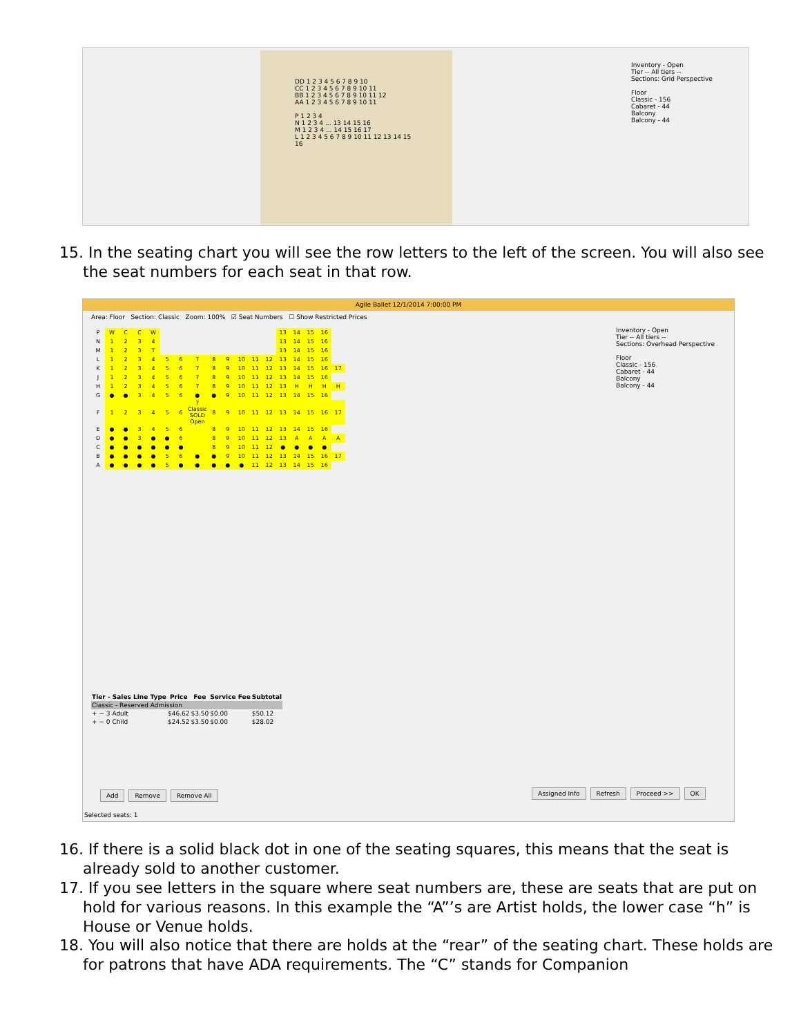DD 1 2 3 4 5 6 7 8 9 10
CC 1 2 3 4 5 6 7 8 9 10 11
BB 1 2 3 4 5 6 7 8 9 10 11 12
AA 1 2 3 4 5 6 7 8 9 10 11
P 1 2 3 4
N 1 2 3 4 ... 13 14 15 16
M 1 2 3 4 ... 14 15 16 17
L 1 2 3 4 5 6 7 8 9 10 11 12 13 14 15 16
Inventory - Open
Tier -- All tiers --
Sections: Grid Perspective
Floor
Classic - 156
Cabaret - 44
Balcony
Balcony - 44
15. In the seating chart you will see the row letters to the left of the screen. You will also see the seat numbers for each seat in that row.
Agile Ballet 12/1/2014 7:00:00 PM
Area: Floor Section: Classic Zoom: 100% ☑ Seat Numbers ☐ Show Restricted Prices
| P | W | C | C | W | | | | | | | | | 13 | 14 | 15 | 16 | |
| N | 1 | 2 | 3 | 4 | | | | | | | | | 13 | 14 | 15 | 16 | |
| M | 1 | 2 | 3 | T | | | | | | | | | 13 | 14 | 15 | 16 | |
| L | 1 | 2 | 3 | 4 | 5 | 6 | 7 | 8 | 9 | 10 | 11 | 12 | 13 | 14 | 15 | 16 | |
| K | 1 | 2 | 3 | 4 | 5 | 6 | 7 | 8 | 9 | 10 | 11 | 12 | 13 | 14 | 15 | 16 | 17 |
| J | 1 | 2 | 3 | 4 | 5 | 6 | 7 | 8 | 9 | 10 | 11 | 12 | 13 | 14 | 15 | 16 | |
| H | 1 | 2 | 3 | 4 | 5 | 6 | 7 | 8 | 9 | 10 | 11 | 12 | 13 | H | H | H | H |
| G | ● | ● | 3 | 4 | 5 | 6 | ● | ● | 9 | 10 | 11 | 12 | 13 | 14 | 15 | 16 | |
| F | 1 | 2 | 3 | 4 | 5 | 6 | 7 Classic SOLD Open | 8 | 9 | 10 | 11 | 12 | 13 | 14 | 15 | 16 | 17 |
| E | ● | ● | 3 | 4 | 5 | 6 | | 8 | 9 | 10 | 11 | 12 | 13 | 14 | 15 | 16 | |
| D | ● | ● | 3 | ● | ● | 6 | | 8 | 9 | 10 | 11 | 12 | 13 | A | A | A | A |
| C | ● | ● | ● | ● | ● | ● | | 8 | 9 | 10 | 11 | 12 | ● | ● | ● | ● | |
| B | ● | ● | ● | ● | 5 | 6 | ● | ● | 9 | 10 | 11 | 12 | 13 | 14 | 15 | 16 | 17 |
| A | ● | ● | ● | ● | 5 | ● | ● | ● | ● | ● | 11 | 12 | 13 | 14 | 15 | 16 | |
Inventory - Open
Tier -- All tiers --
Sections: Overhead Perspective
Floor
Classic - 156
Cabaret - 44
Balcony
Balcony - 44
| Tier - Sales Line Type | Price | Fee | Service Fee | Subtotal |
| --- | --- | --- | --- | --- |
| Classic - Reserved Admission | | | | |
| + − 3 Adult | $46.62 | $3.50 | $0.00 | $50.12 |
| + − 0 Child | $24.52 | $3.50 | $0.00 | $28.02 |
Add Remove Remove All
Assigned Info Refresh Proceed >> OK
Selected seats: 1
16. If there is a solid black dot in one of the seating squares, this means that the seat is already sold to another customer.
17. If you see letters in the square where seat numbers are, these are seats that are put on hold for various reasons. In this example the “A”’s are Artist holds, the lower case “h” is House or Venue holds.
18. You will also notice that there are holds at the “rear” of the seating chart. These holds are for patrons that have ADA requirements. The “C” stands for Companion